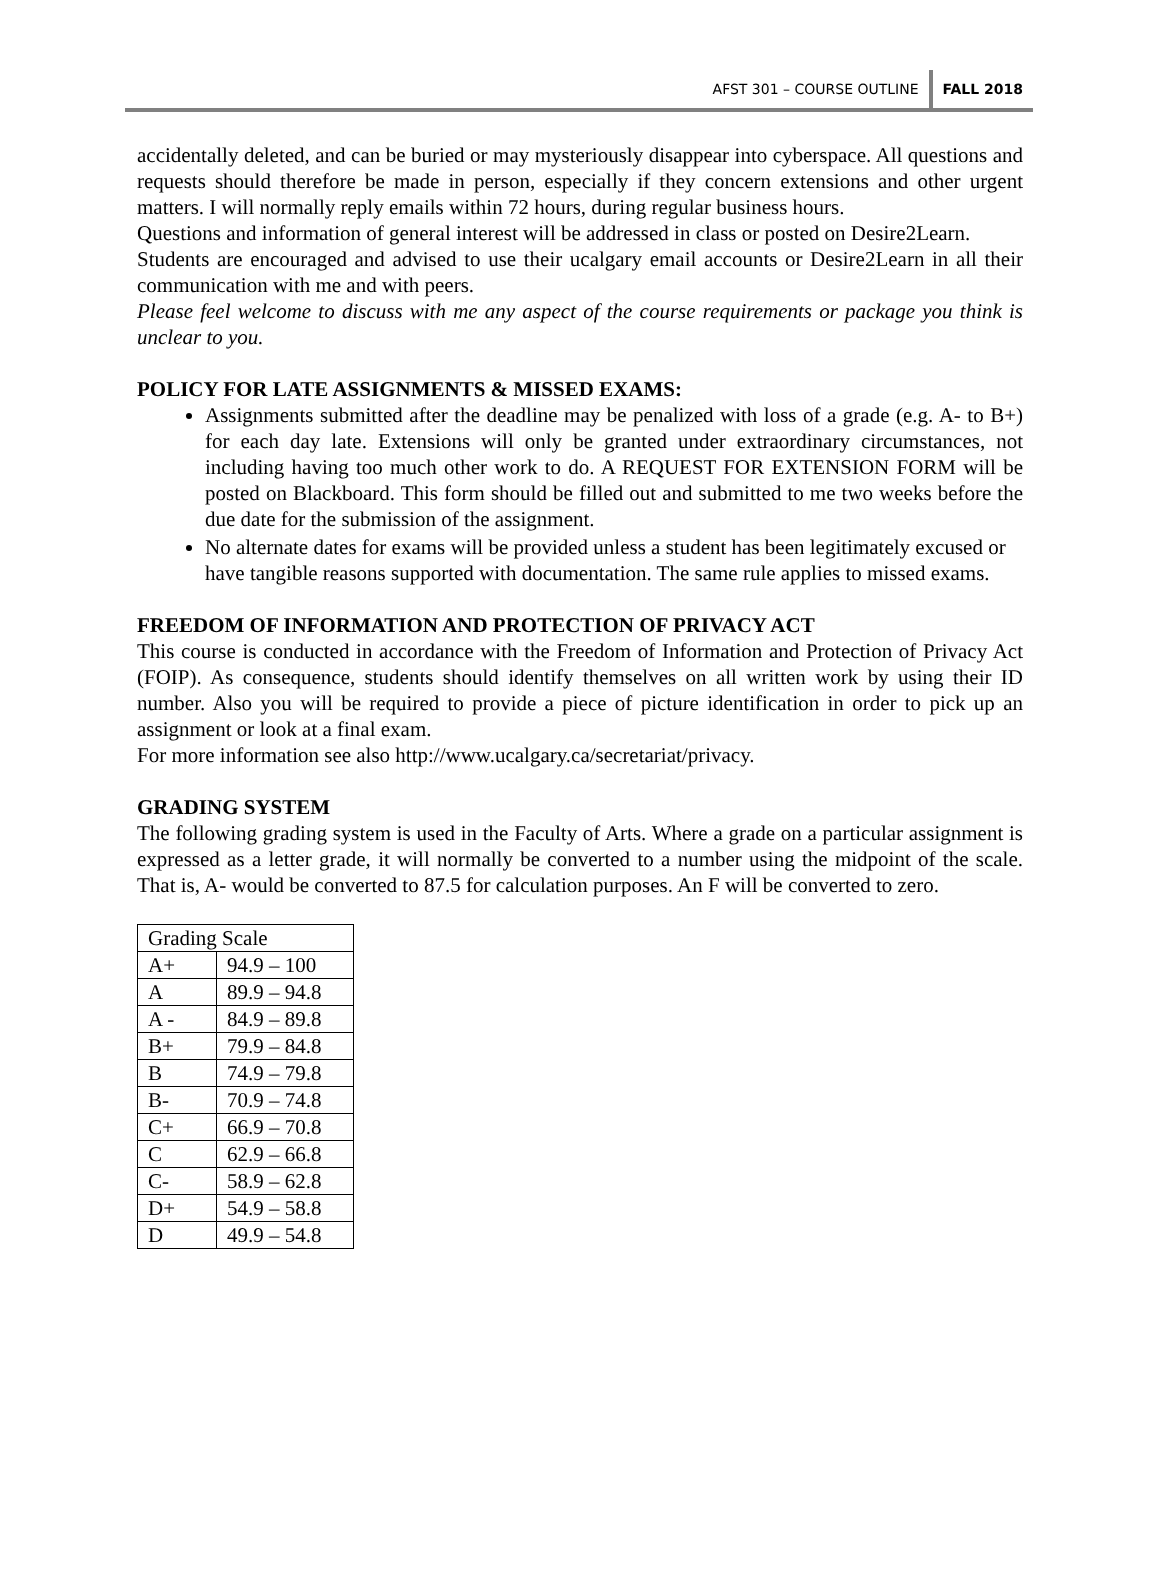AFST 301 – COURSE OUTLINE FALL 2018
accidentally deleted, and can be buried or may mysteriously disappear into cyberspace. All questions and requests should therefore be made in person, especially if they concern extensions and other urgent matters. I will normally reply emails within 72 hours, during regular business hours.
Questions and information of general interest will be addressed in class or posted on Desire2Learn.
Students are encouraged and advised to use their ucalgary email accounts or Desire2Learn in all their communication with me and with peers.
Please feel welcome to discuss with me any aspect of the course requirements or package you think is unclear to you.
POLICY FOR LATE ASSIGNMENTS & MISSED EXAMS:
Assignments submitted after the deadline may be penalized with loss of a grade (e.g. A- to B+) for each day late. Extensions will only be granted under extraordinary circumstances, not including having too much other work to do. A REQUEST FOR EXTENSION FORM will be posted on Blackboard. This form should be filled out and submitted to me two weeks before the due date for the submission of the assignment.
No alternate dates for exams will be provided unless a student has been legitimately excused or have tangible reasons supported with documentation. The same rule applies to missed exams.
FREEDOM OF INFORMATION AND PROTECTION OF PRIVACY ACT
This course is conducted in accordance with the Freedom of Information and Protection of Privacy Act (FOIP). As consequence, students should identify themselves on all written work by using their ID number. Also you will be required to provide a piece of picture identification in order to pick up an assignment or look at a final exam.
For more information see also http://www.ucalgary.ca/secretariat/privacy.
GRADING SYSTEM
The following grading system is used in the Faculty of Arts. Where a grade on a particular assignment is expressed as a letter grade, it will normally be converted to a number using the midpoint of the scale. That is, A- would be converted to 87.5 for calculation purposes. An F will be converted to zero.
| Grading Scale | |
| A+ | 94.9 – 100 |
| A | 89.9 – 94.8 |
| A - | 84.9 – 89.8 |
| B+ | 79.9 – 84.8 |
| B | 74.9 – 79.8 |
| B- | 70.9 – 74.8 |
| C+ | 66.9 – 70.8 |
| C | 62.9 – 66.8 |
| C- | 58.9 – 62.8 |
| D+ | 54.9 – 58.8 |
| D | 49.9 – 54.8 |